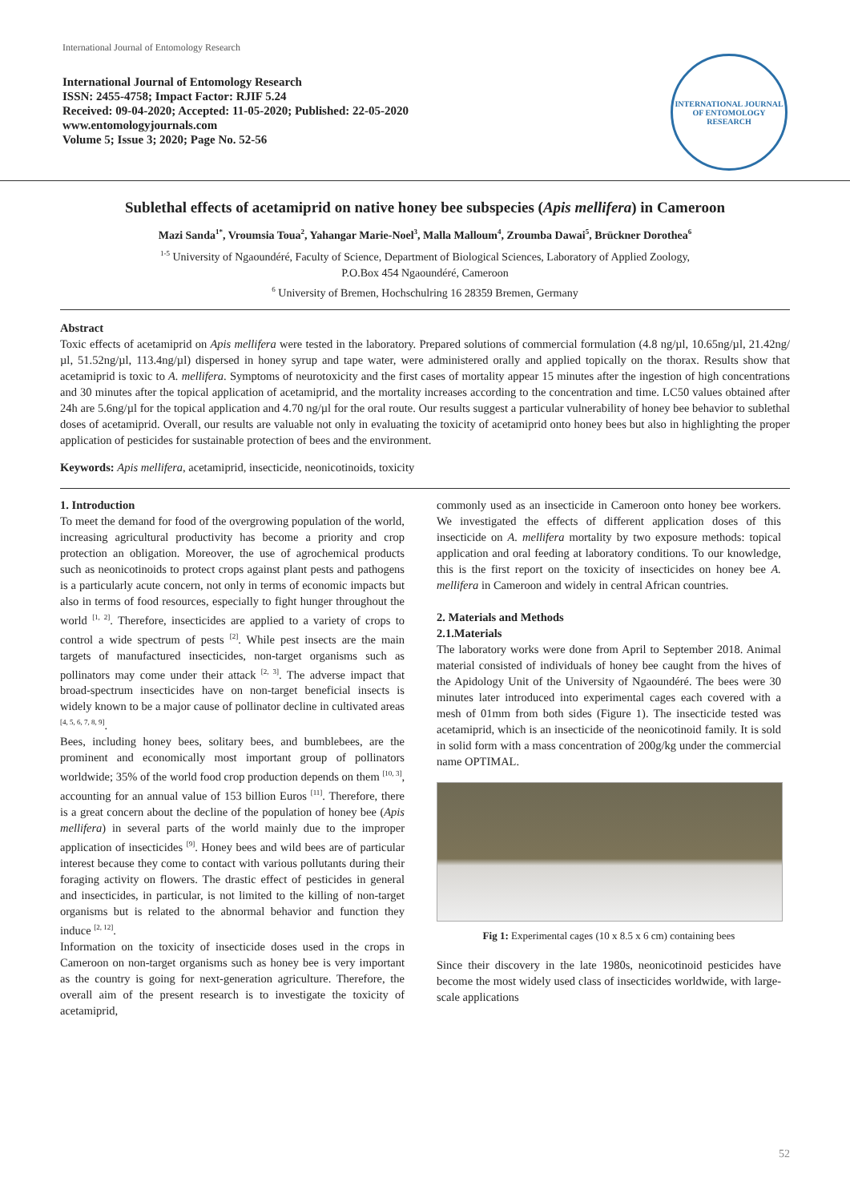International Journal of Entomology Research
International Journal of Entomology Research
ISSN: 2455-4758; Impact Factor: RJIF 5.24
Received: 09-04-2020; Accepted: 11-05-2020; Published: 22-05-2020
www.entomologyjournals.com
Volume 5; Issue 3; 2020; Page No. 52-56
INTERNATIONAL JOURNAL OF ENTOMOLOGY RESEARCH
Sublethal effects of acetamiprid on native honey bee subspecies (Apis mellifera) in Cameroon
Mazi Sanda<sup>1*</sup>, Vroumsia Toua<sup>2</sup>, Yahangar Marie-Noel<sup>3</sup>, Malla Malloum<sup>4</sup>, Zroumba Dawai<sup>5</sup>, Brückner Dorothea<sup>6</sup>
<sup>1-5</sup> University of Ngaoundéré, Faculty of Science, Department of Biological Sciences, Laboratory of Applied Zoology,
P.O.Box 454 Ngaoundéré, Cameroon
<sup>6</sup> University of Bremen, Hochschulring 16 28359 Bremen, Germany
Abstract
Toxic effects of acetamiprid on Apis mellifera were tested in the laboratory. Prepared solutions of commercial formulation (4.8 ng/µl, 10.65ng/µl, 21.42ng/µl, 51.52ng/µl, 113.4ng/µl) dispersed in honey syrup and tape water, were administered orally and applied topically on the thorax. Results show that acetamiprid is toxic to A. mellifera. Symptoms of neurotoxicity and the first cases of mortality appear 15 minutes after the ingestion of high concentrations and 30 minutes after the topical application of acetamiprid, and the mortality increases according to the concentration and time. LC50 values obtained after 24h are 5.6ng/µl for the topical application and 4.70 ng/µl for the oral route. Our results suggest a particular vulnerability of honey bee behavior to sublethal doses of acetamiprid. Overall, our results are valuable not only in evaluating the toxicity of acetamiprid onto honey bees but also in highlighting the proper application of pesticides for sustainable protection of bees and the environment.
Keywords: Apis mellifera, acetamiprid, insecticide, neonicotinoids, toxicity
1. Introduction
To meet the demand for food of the overgrowing population of the world, increasing agricultural productivity has become a priority and crop protection an obligation. Moreover, the use of agrochemical products such as neonicotinoids to protect crops against plant pests and pathogens is a particularly acute concern, not only in terms of economic impacts but also in terms of food resources, especially to fight hunger throughout the world <sup>[1, 2]</sup>. Therefore, insecticides are applied to a variety of crops to control a wide spectrum of pests <sup>[2]</sup>. While pest insects are the main targets of manufactured insecticides, non-target organisms such as pollinators may come under their attack <sup>[2, 3]</sup>. The adverse impact that broad-spectrum insecticides have on non-target beneficial insects is widely known to be a major cause of pollinator decline in cultivated areas <sup>[4, 5, 6, 7, 8, 9]</sup>.
Bees, including honey bees, solitary bees, and bumblebees, are the prominent and economically most important group of pollinators worldwide; 35% of the world food crop production depends on them <sup>[10, 3]</sup>, accounting for an annual value of 153 billion Euros <sup>[11]</sup>. Therefore, there is a great concern about the decline of the population of honey bee (Apis mellifera) in several parts of the world mainly due to the improper application of insecticides <sup>[9]</sup>. Honey bees and wild bees are of particular interest because they come to contact with various pollutants during their foraging activity on flowers. The drastic effect of pesticides in general and insecticides, in particular, is not limited to the killing of non-target organisms but is related to the abnormal behavior and function they induce <sup>[2, 12]</sup>.
Information on the toxicity of insecticide doses used in the crops in Cameroon on non-target organisms such as honey bee is very important as the country is going for next-generation agriculture. Therefore, the overall aim of the present research is to investigate the toxicity of acetamiprid,
commonly used as an insecticide in Cameroon onto honey bee workers. We investigated the effects of different application doses of this insecticide on A. mellifera mortality by two exposure methods: topical application and oral feeding at laboratory conditions. To our knowledge, this is the first report on the toxicity of insecticides on honey bee A. mellifera in Cameroon and widely in central African countries.
2. Materials and Methods
2.1.Materials
The laboratory works were done from April to September 2018. Animal material consisted of individuals of honey bee caught from the hives of the Apidology Unit of the University of Ngaoundéré. The bees were 30 minutes later introduced into experimental cages each covered with a mesh of 01mm from both sides (Figure 1). The insecticide tested was acetamiprid, which is an insecticide of the neonicotinoid family. It is sold in solid form with a mass concentration of 200g/kg under the commercial name OPTIMAL.
Fig 1: Experimental cages (10 x 8.5 x 6 cm) containing bees
Since their discovery in the late 1980s, neonicotinoid pesticides have become the most widely used class of insecticides worldwide, with large-scale applications
52